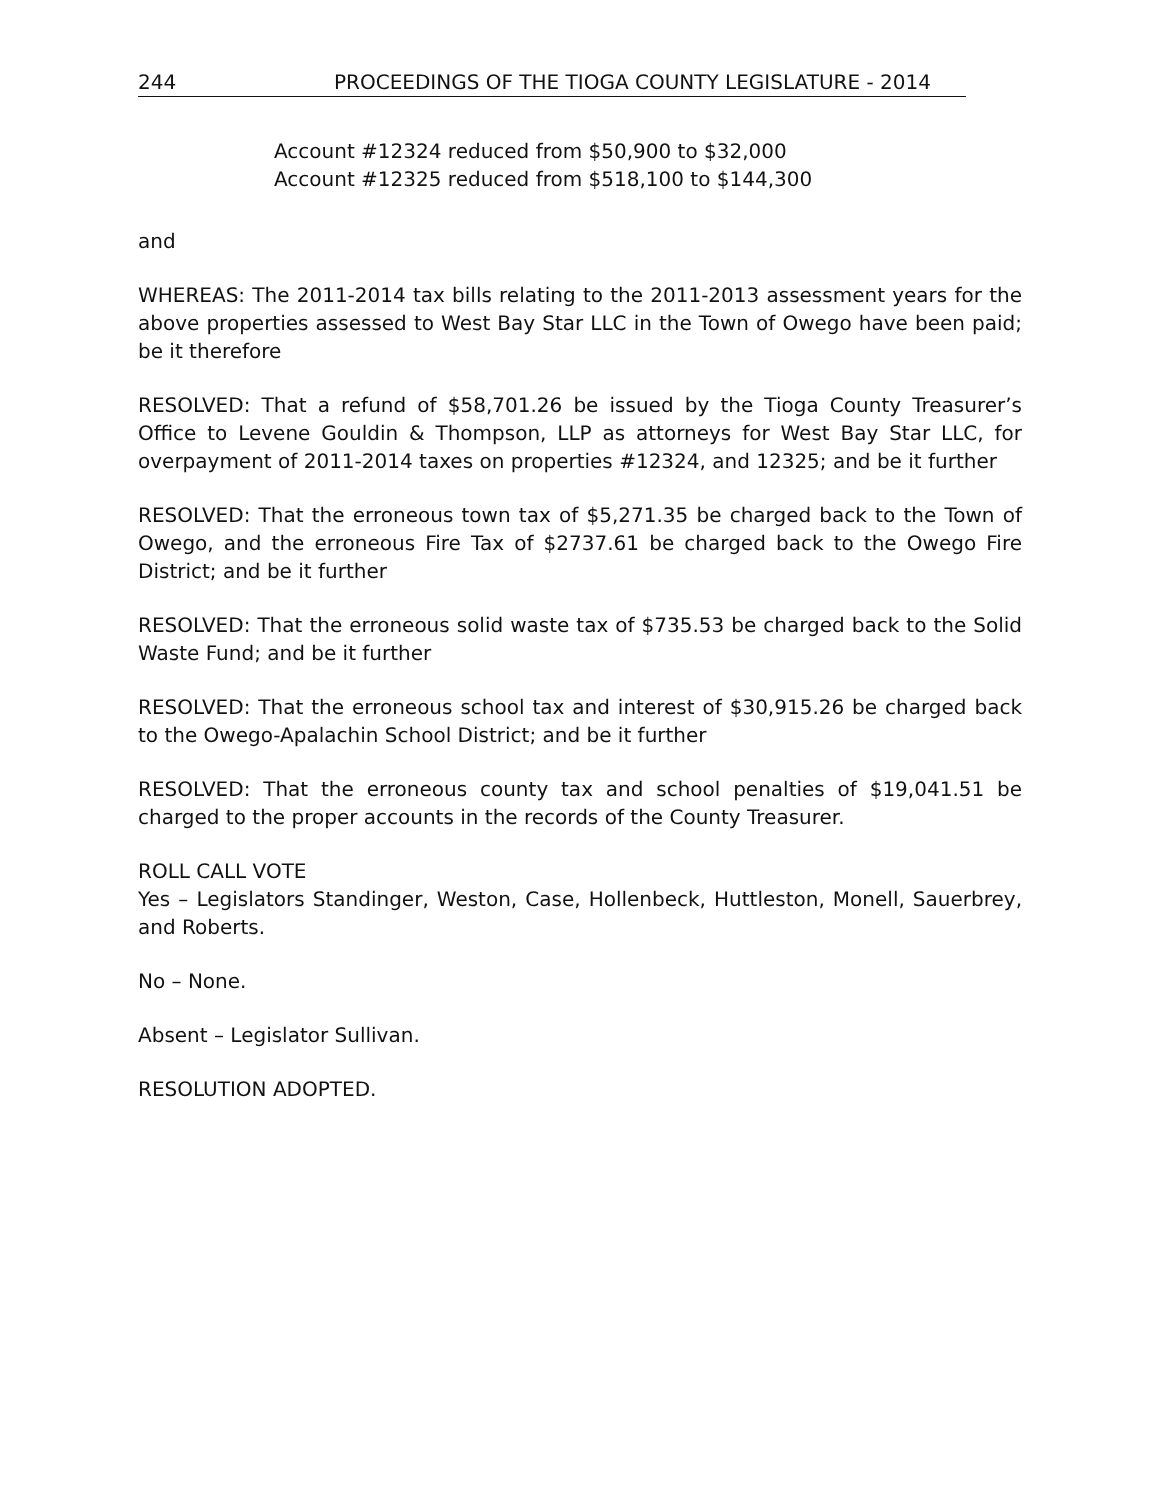244 PROCEEDINGS OF THE TIOGA COUNTY LEGISLATURE - 2014
Account #12324 reduced from $50,900 to $32,000
Account #12325 reduced from $518,100 to $144,300
and
WHEREAS: The 2011-2014 tax bills relating to the 2011-2013 assessment years for the above properties assessed to West Bay Star LLC in the Town of Owego have been paid; be it therefore
RESOLVED: That a refund of $58,701.26 be issued by the Tioga County Treasurer’s Office to Levene Gouldin & Thompson, LLP as attorneys for West Bay Star LLC, for overpayment of 2011-2014 taxes on properties #12324, and 12325; and be it further
RESOLVED: That the erroneous town tax of $5,271.35 be charged back to the Town of Owego, and the erroneous Fire Tax of $2737.61 be charged back to the Owego Fire District; and be it further
RESOLVED: That the erroneous solid waste tax of $735.53 be charged back to the Solid Waste Fund; and be it further
RESOLVED: That the erroneous school tax and interest of $30,915.26 be charged back to the Owego-Apalachin School District; and be it further
RESOLVED: That the erroneous county tax and school penalties of $19,041.51 be charged to the proper accounts in the records of the County Treasurer.
ROLL CALL VOTE
Yes – Legislators Standinger, Weston, Case, Hollenbeck, Huttleston, Monell, Sauerbrey, and Roberts.
No – None.
Absent – Legislator Sullivan.
RESOLUTION ADOPTED.